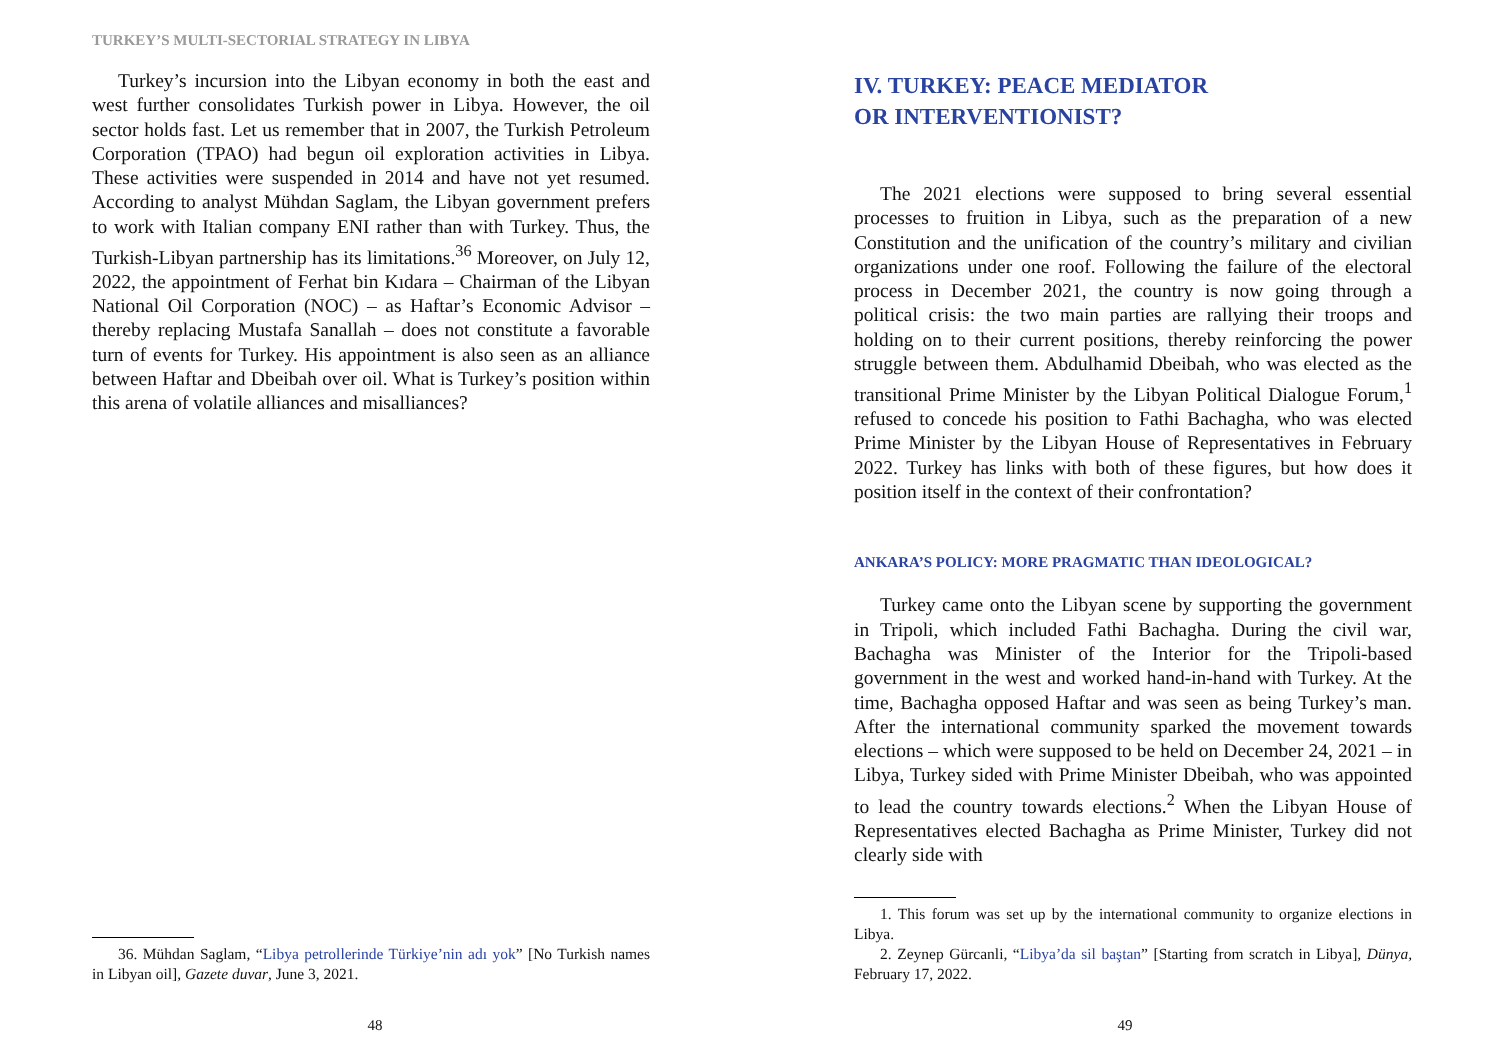TURKEY’S MULTI-SECTORIAL STRATEGY IN LIBYA
Turkey’s incursion into the Libyan economy in both the east and west further consolidates Turkish power in Libya. However, the oil sector holds fast. Let us remember that in 2007, the Turkish Petroleum Corporation (TPAO) had begun oil exploration activities in Libya. These activities were suspended in 2014 and have not yet resumed. According to analyst Mühdan Saglam, the Libyan government prefers to work with Italian company ENI rather than with Turkey. Thus, the Turkish-Libyan partnership has its limitations.<sup>36</sup> Moreover, on July 12, 2022, the appointment of Ferhat bin Kıdara – Chairman of the Libyan National Oil Corporation (NOC) – as Haftar’s Economic Advisor – thereby replacing Mustafa Sanallah – does not constitute a favorable turn of events for Turkey. His appointment is also seen as an alliance between Haftar and Dbeibah over oil. What is Turkey’s position within this arena of volatile alliances and misalliances?
36. Mühdan Saglam, “Libya petrollerinde Türkiye’nin adı yok” [No Turkish names in Libyan oil], Gazete duvar, June 3, 2021.
48
IV. TURKEY: PEACE MEDIATOR
OR INTERVENTIONIST?
The 2021 elections were supposed to bring several essential processes to fruition in Libya, such as the preparation of a new Constitution and the unification of the country’s military and civilian organizations under one roof. Following the failure of the electoral process in December 2021, the country is now going through a political crisis: the two main parties are rallying their troops and holding on to their current positions, thereby reinforcing the power struggle between them. Abdulhamid Dbeibah, who was elected as the transitional Prime Minister by the Libyan Political Dialogue Forum,<sup>1</sup> refused to concede his position to Fathi Bachagha, who was elected Prime Minister by the Libyan House of Representatives in February 2022. Turkey has links with both of these figures, but how does it position itself in the context of their confrontation?
ANKARA’S POLICY: MORE PRAGMATIC THAN IDEOLOGICAL?
Turkey came onto the Libyan scene by supporting the government in Tripoli, which included Fathi Bachagha. During the civil war, Bachagha was Minister of the Interior for the Tripoli-based government in the west and worked hand-in-hand with Turkey. At the time, Bachagha opposed Haftar and was seen as being Turkey’s man. After the international community sparked the movement towards elections – which were supposed to be held on December 24, 2021 – in Libya, Turkey sided with Prime Minister Dbeibah, who was appointed to lead the country towards elections.<sup>2</sup> When the Libyan House of Representatives elected Bachagha as Prime Minister, Turkey did not clearly side with
1. This forum was set up by the international community to organize elections in Libya.
2. Zeynep Gürcanli, “Libya’da sil baştan” [Starting from scratch in Libya], Dünya, February 17, 2022.
49